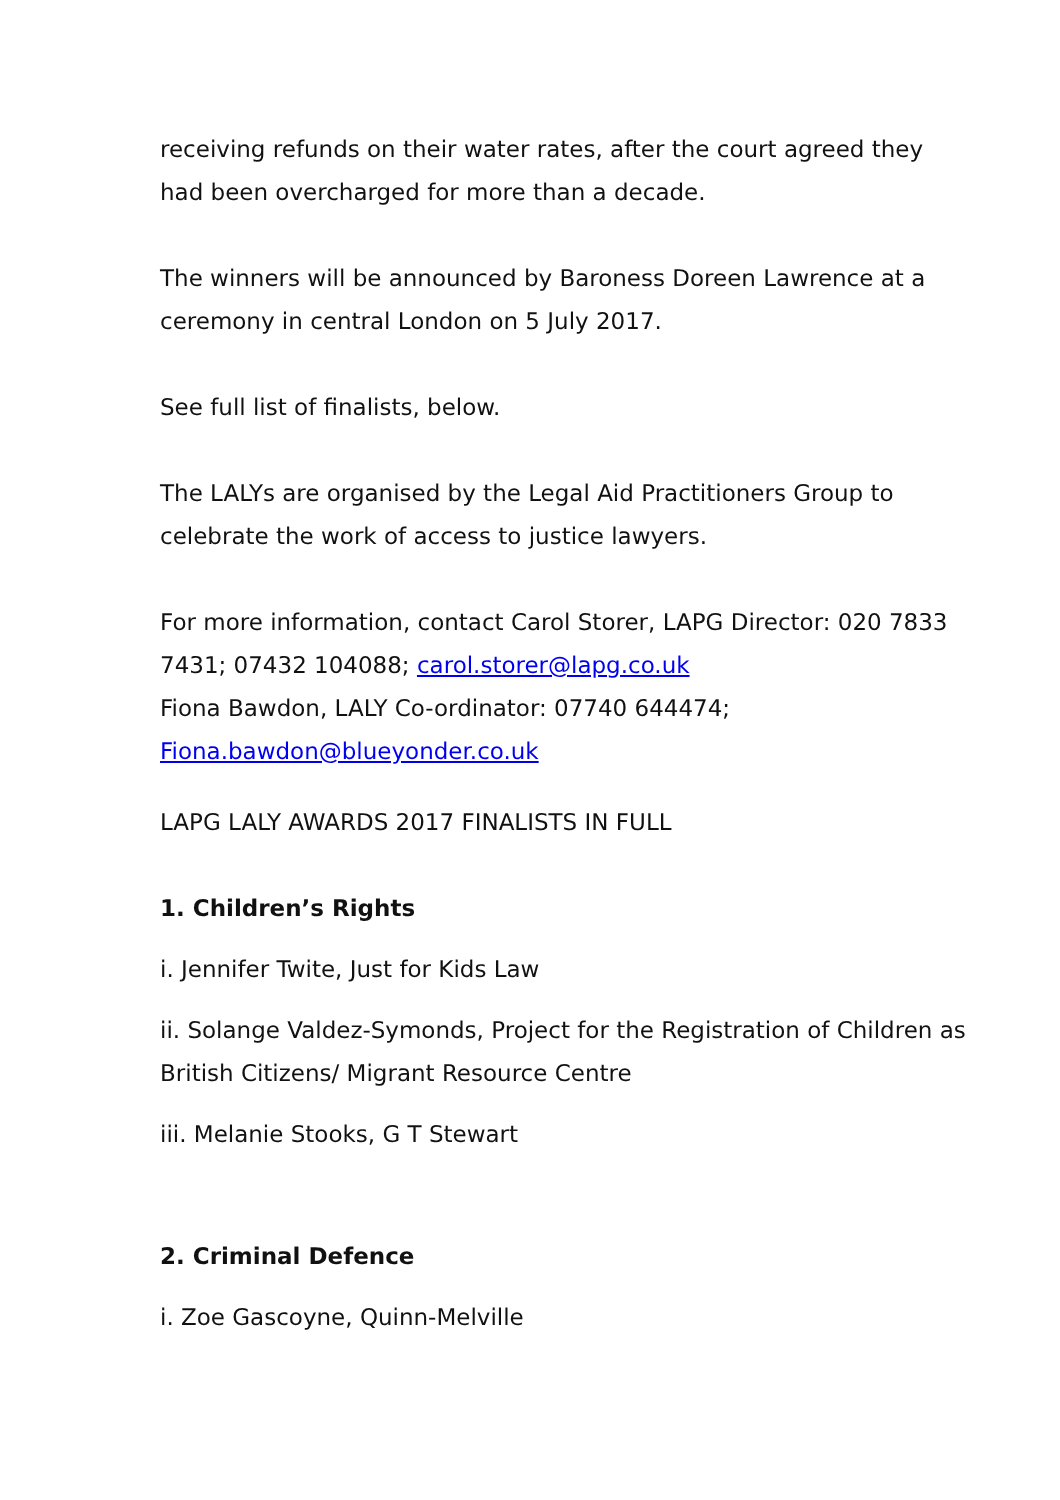receiving refunds on their water rates, after the court agreed they had been overcharged for more than a decade.
The winners will be announced by Baroness Doreen Lawrence at a ceremony in central London on 5 July 2017.
See full list of finalists, below.
The LALYs are organised by the Legal Aid Practitioners Group to celebrate the work of access to justice lawyers.
For more information, contact Carol Storer, LAPG Director: 020 7833 7431; 07432 104088; carol.storer@lapg.co.uk
Fiona Bawdon, LALY Co-ordinator: 07740 644474;
Fiona.bawdon@blueyonder.co.uk
LAPG LALY AWARDS 2017 FINALISTS IN FULL
1. Children’s Rights
i. Jennifer Twite, Just for Kids Law
ii. Solange Valdez-Symonds, Project for the Registration of Children as British Citizens/ Migrant Resource Centre
iii. Melanie Stooks, G T Stewart
2. Criminal Defence
i. Zoe Gascoyne, Quinn-Melville